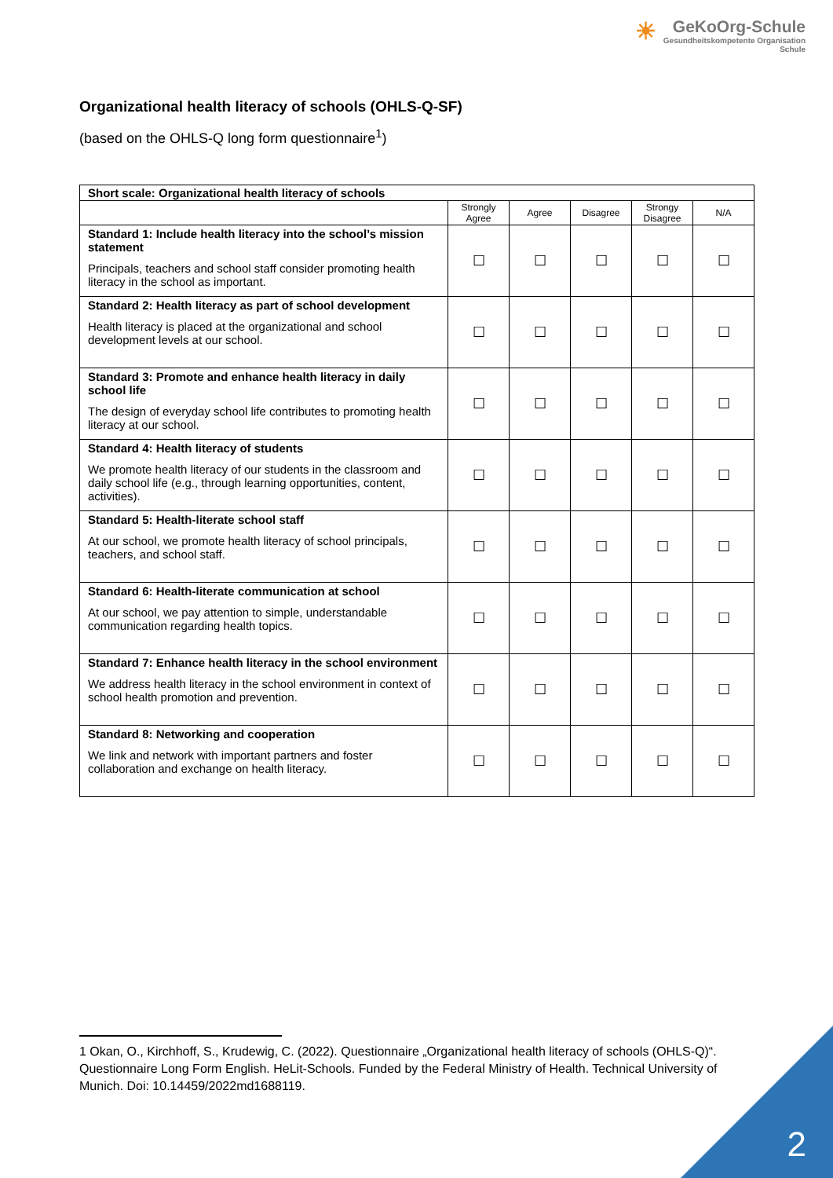☀
GeKoOrg-Schule
Gesundheitskompetente Organisation Schule
Organizational health literacy of schools (OHLS-Q-SF)
(based on the OHLS-Q long form questionnaire<sup>1</sup>)
| Short scale: Organizational health literacy of schools | | | | | |
| | Strongly Agree | Agree | Disagree | Strongy Disagree | N/A |
| Standard 1: Include health literacy into the school’s mission statement Principals, teachers and school staff consider promoting health literacy in the school as important. | ☐ | ☐ | ☐ | ☐ | ☐ |
| Standard 2: Health literacy as part of school development Health literacy is placed at the organizational and school development levels at our school. | ☐ | ☐ | ☐ | ☐ | ☐ |
| Standard 3: Promote and enhance health literacy in daily school life The design of everyday school life contributes to promoting health literacy at our school. | ☐ | ☐ | ☐ | ☐ | ☐ |
| Standard 4: Health literacy of students We promote health literacy of our students in the classroom and daily school life (e.g., through learning opportunities, content, activities). | ☐ | ☐ | ☐ | ☐ | ☐ |
| Standard 5: Health-literate school staff At our school, we promote health literacy of school principals, teachers, and school staff. | ☐ | ☐ | ☐ | ☐ | ☐ |
| Standard 6: Health-literate communication at school At our school, we pay attention to simple, understandable communication regarding health topics. | ☐ | ☐ | ☐ | ☐ | ☐ |
| Standard 7: Enhance health literacy in the school environment We address health literacy in the school environment in context of school health promotion and prevention. | ☐ | ☐ | ☐ | ☐ | ☐ |
| Standard 8: Networking and cooperation We link and network with important partners and foster collaboration and exchange on health literacy. | ☐ | ☐ | ☐ | ☐ | ☐ |
1 Okan, O., Kirchhoff, S., Krudewig, C. (2022). Questionnaire „Organizational health literacy of schools (OHLS-Q)“. Questionnaire Long Form English. HeLit-Schools. Funded by the Federal Ministry of Health. Technical University of Munich. Doi: 10.14459/2022md1688119.
2